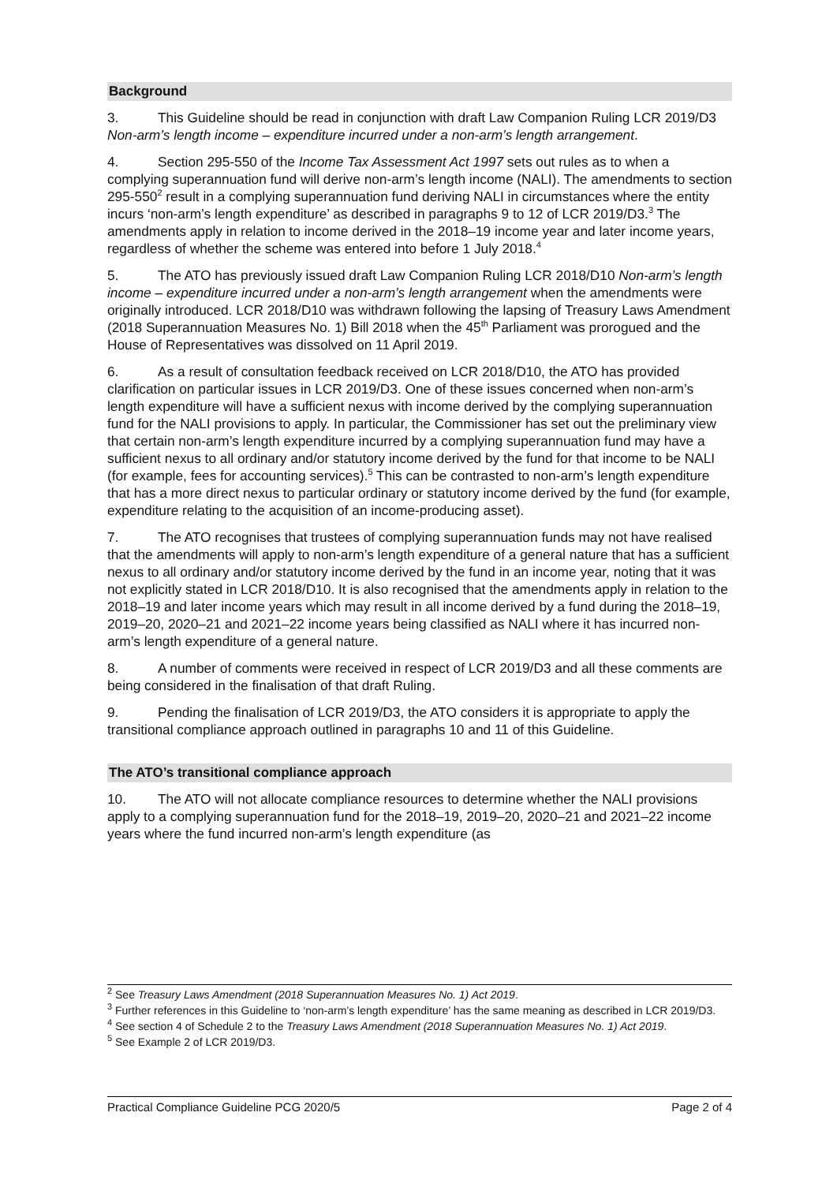Background
3. This Guideline should be read in conjunction with draft Law Companion Ruling LCR 2019/D3 Non-arm’s length income – expenditure incurred under a non-arm’s length arrangement.
4. Section 295-550 of the Income Tax Assessment Act 1997 sets out rules as to when a complying superannuation fund will derive non-arm’s length income (NALI). The amendments to section 295-550<sup>2</sup> result in a complying superannuation fund deriving NALI in circumstances where the entity incurs ‘non-arm’s length expenditure’ as described in paragraphs 9 to 12 of LCR 2019/D3.<sup>3</sup> The amendments apply in relation to income derived in the 2018–19 income year and later income years, regardless of whether the scheme was entered into before 1 July 2018.<sup>4</sup>
5. The ATO has previously issued draft Law Companion Ruling LCR 2018/D10 Non-arm’s length income – expenditure incurred under a non-arm’s length arrangement when the amendments were originally introduced. LCR 2018/D10 was withdrawn following the lapsing of Treasury Laws Amendment (2018 Superannuation Measures No. 1) Bill 2018 when the 45<sup>th</sup> Parliament was prorogued and the House of Representatives was dissolved on 11 April 2019.
6. As a result of consultation feedback received on LCR 2018/D10, the ATO has provided clarification on particular issues in LCR 2019/D3. One of these issues concerned when non-arm’s length expenditure will have a sufficient nexus with income derived by the complying superannuation fund for the NALI provisions to apply. In particular, the Commissioner has set out the preliminary view that certain non-arm’s length expenditure incurred by a complying superannuation fund may have a sufficient nexus to all ordinary and/or statutory income derived by the fund for that income to be NALI (for example, fees for accounting services).<sup>5</sup> This can be contrasted to non-arm’s length expenditure that has a more direct nexus to particular ordinary or statutory income derived by the fund (for example, expenditure relating to the acquisition of an income-producing asset).
7. The ATO recognises that trustees of complying superannuation funds may not have realised that the amendments will apply to non-arm’s length expenditure of a general nature that has a sufficient nexus to all ordinary and/or statutory income derived by the fund in an income year, noting that it was not explicitly stated in LCR 2018/D10. It is also recognised that the amendments apply in relation to the 2018–19 and later income years which may result in all income derived by a fund during the 2018–19, 2019–20, 2020–21 and 2021–22 income years being classified as NALI where it has incurred non-arm’s length expenditure of a general nature.
8. A number of comments were received in respect of LCR 2019/D3 and all these comments are being considered in the finalisation of that draft Ruling.
9. Pending the finalisation of LCR 2019/D3, the ATO considers it is appropriate to apply the transitional compliance approach outlined in paragraphs 10 and 11 of this Guideline.
The ATO’s transitional compliance approach
10. The ATO will not allocate compliance resources to determine whether the NALI provisions apply to a complying superannuation fund for the 2018–19, 2019–20, 2020–21 and 2021–22 income years where the fund incurred non-arm’s length expenditure (as
<sup>2</sup> See Treasury Laws Amendment (2018 Superannuation Measures No. 1) Act 2019.
<sup>3</sup> Further references in this Guideline to ‘non-arm’s length expenditure’ has the same meaning as described in LCR 2019/D3.
<sup>4</sup> See section 4 of Schedule 2 to the Treasury Laws Amendment (2018 Superannuation Measures No. 1) Act 2019.
<sup>5</sup> See Example 2 of LCR 2019/D3.
Practical Compliance Guideline PCG 2020/5 Page 2 of 4